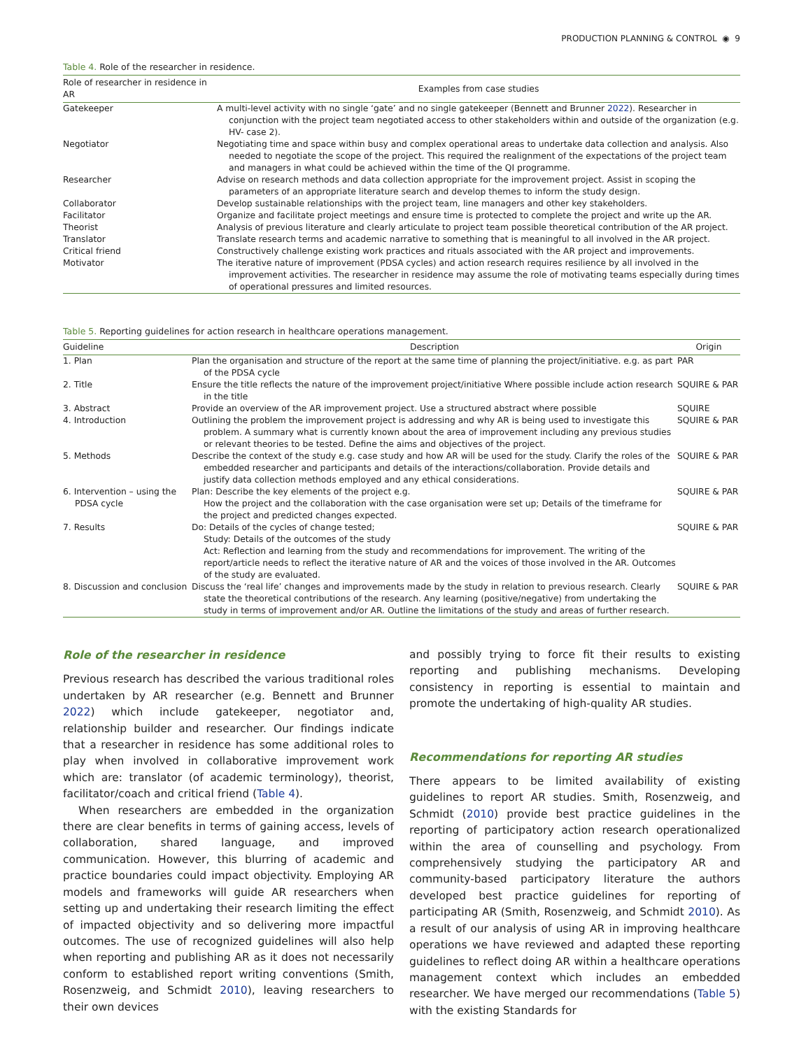PRODUCTION PLANNING & CONTROL ◉ 9
Table 4. Role of the researcher in residence.
| Role of researcher in residence in AR | Examples from case studies |
| --- | --- |
| Gatekeeper | A multi-level activity with no single ‘gate’ and no single gatekeeper (Bennett and Brunner 2022 ). Researcher in conjunction with the project team negotiated access to other stakeholders within and outside of the organization (e.g. HV- case 2). |
| Negotiator | Negotiating time and space within busy and complex operational areas to undertake data collection and analysis. Also needed to negotiate the scope of the project. This required the realignment of the expectations of the project team and managers in what could be achieved within the time of the QI programme. |
| Researcher | Advise on research methods and data collection appropriate for the improvement project. Assist in scoping the parameters of an appropriate literature search and develop themes to inform the study design. |
| Collaborator | Develop sustainable relationships with the project team, line managers and other key stakeholders. |
| Facilitator | Organize and facilitate project meetings and ensure time is protected to complete the project and write up the AR. |
| Theorist | Analysis of previous literature and clearly articulate to project team possible theoretical contribution of the AR project. |
| Translator | Translate research terms and academic narrative to something that is meaningful to all involved in the AR project. |
| Critical friend | Constructively challenge existing work practices and rituals associated with the AR project and improvements. |
| Motivator | The iterative nature of improvement (PDSA cycles) and action research requires resilience by all involved in the improvement activities. The researcher in residence may assume the role of motivating teams especially during times of operational pressures and limited resources. |
Table 5. Reporting guidelines for action research in healthcare operations management.
| Guideline | Description | Origin |
| --- | --- | --- |
| 1. Plan | Plan the organisation and structure of the report at the same time of planning the project/initiative. e.g. as part of the PDSA cycle | PAR |
| 2. Title | Ensure the title reflects the nature of the improvement project/initiative Where possible include action research in the title | SQUIRE & PAR |
| 3. Abstract | Provide an overview of the AR improvement project. Use a structured abstract where possible | SQUIRE |
| 4. Introduction | Outlining the problem the improvement project is addressing and why AR is being used to investigate this problem. A summary what is currently known about the area of improvement including any previous studies or relevant theories to be tested. Define the aims and objectives of the project. | SQUIRE & PAR |
| 5. Methods | Describe the context of the study e.g. case study and how AR will be used for the study. Clarify the roles of the embedded researcher and participants and details of the interactions/collaboration. Provide details and justify data collection methods employed and any ethical considerations. | SQUIRE & PAR |
| 6. Intervention – using the PDSA cycle | Plan: Describe the key elements of the project e.g. How the project and the collaboration with the case organisation were set up; Details of the timeframe for the project and predicted changes expected. | SQUIRE & PAR |
| 7. Results | Do: Details of the cycles of change tested; Study: Details of the outcomes of the study Act: Reflection and learning from the study and recommendations for improvement. The writing of the report/article needs to reflect the iterative nature of AR and the voices of those involved in the AR. Outcomes of the study are evaluated. | SQUIRE & PAR |
| 8. Discussion and conclusion | Discuss the ‘real life’ changes and improvements made by the study in relation to previous research. Clearly state the theoretical contributions of the research. Any learning (positive/negative) from undertaking the study in terms of improvement and/or AR. Outline the limitations of the study and areas of further research. | SQUIRE & PAR |
Role of the researcher in residence
Previous research has described the various traditional roles undertaken by AR researcher (e.g. Bennett and Brunner 2022) which include gatekeeper, negotiator and, relationship builder and researcher. Our findings indicate that a researcher in residence has some additional roles to play when involved in collaborative improvement work which are: translator (of academic terminology), theorist, facilitator/coach and critical friend (Table 4).
When researchers are embedded in the organization there are clear benefits in terms of gaining access, levels of collaboration, shared language, and improved communication. However, this blurring of academic and practice boundaries could impact objectivity. Employing AR models and frameworks will guide AR researchers when setting up and undertaking their research limiting the effect of impacted objectivity and so delivering more impactful outcomes. The use of recognized guidelines will also help when reporting and publishing AR as it does not necessarily conform to established report writing conventions (Smith, Rosenzweig, and Schmidt 2010), leaving researchers to their own devices
and possibly trying to force fit their results to existing reporting and publishing mechanisms. Developing consistency in reporting is essential to maintain and promote the undertaking of high-quality AR studies.
Recommendations for reporting AR studies
There appears to be limited availability of existing guidelines to report AR studies. Smith, Rosenzweig, and Schmidt (2010) provide best practice guidelines in the reporting of participatory action research operationalized within the area of counselling and psychology. From comprehensively studying the participatory AR and community-based participatory literature the authors developed best practice guidelines for reporting of participating AR (Smith, Rosenzweig, and Schmidt 2010). As a result of our analysis of using AR in improving healthcare operations we have reviewed and adapted these reporting guidelines to reflect doing AR within a healthcare operations management context which includes an embedded researcher. We have merged our recommendations (Table 5) with the existing Standards for